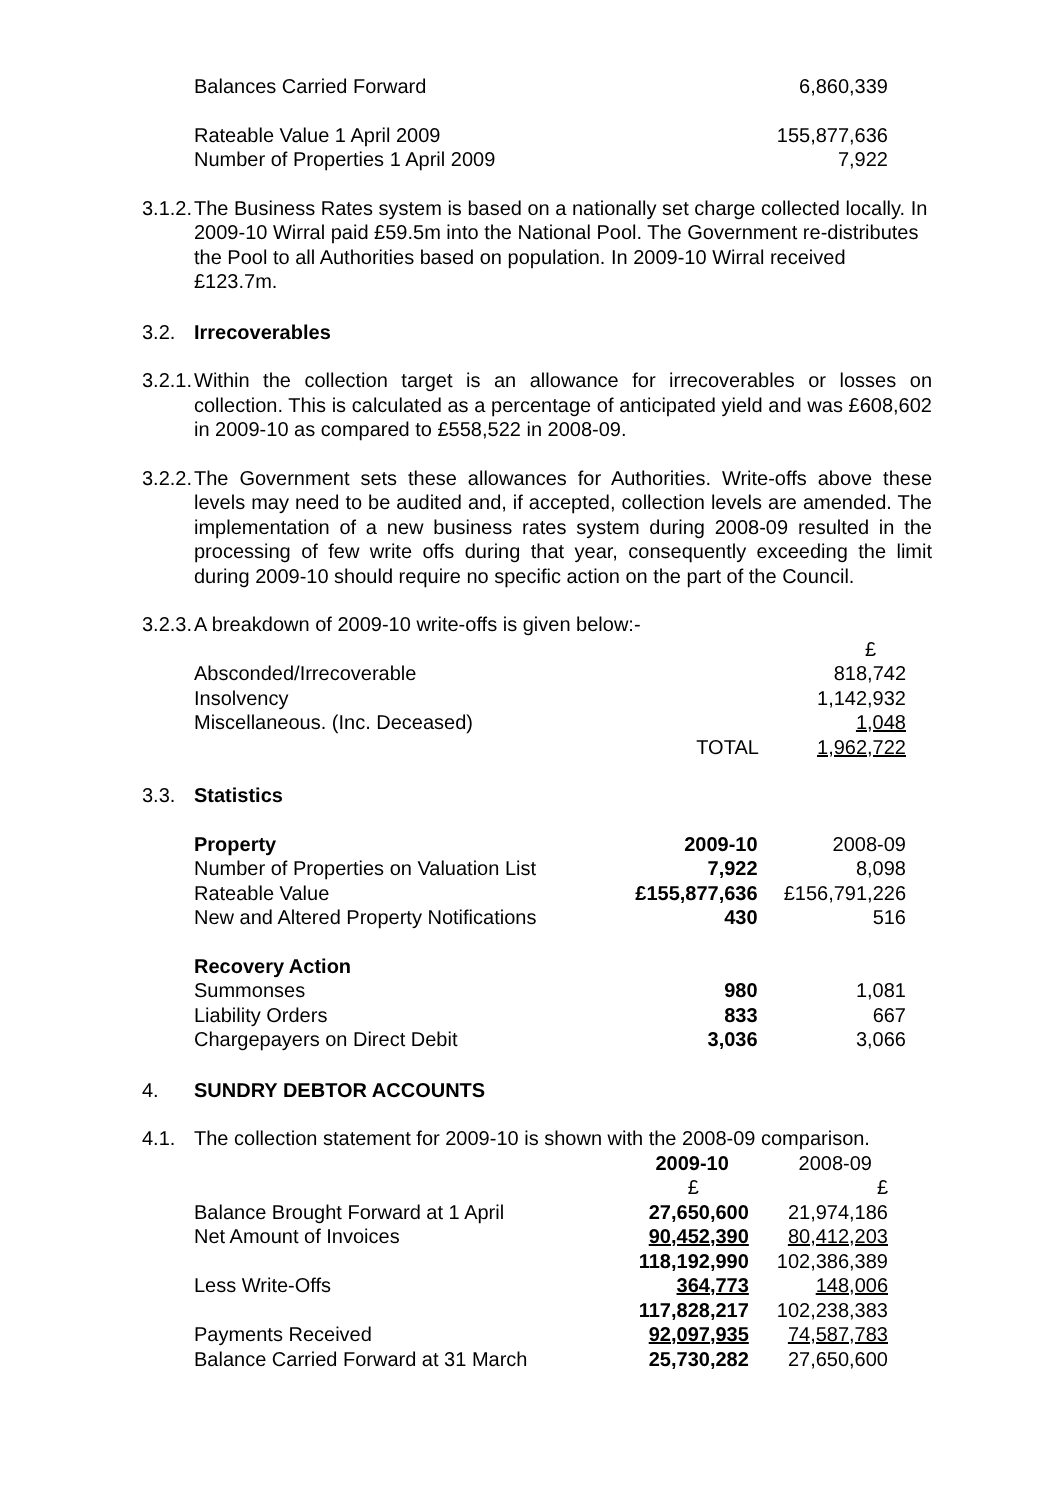| Balances Carried Forward | 6,860,339 |
| Rateable Value 1 April 2009 | 155,877,636 |
| Number of Properties 1 April 2009 | 7,922 |
3.1.2.
The Business Rates system is based on a nationally set charge collected locally. In 2009-10 Wirral paid £59.5m into the National Pool. The Government re-distributes the Pool to all Authorities based on population. In 2009-10 Wirral received £123.7m.
3.2. Irrecoverables
3.2.1.
Within the collection target is an allowance for irrecoverables or losses on collection. This is calculated as a percentage of anticipated yield and was £608,602 in 2009-10 as compared to £558,522 in 2008-09.
3.2.2.
The Government sets these allowances for Authorities. Write-offs above these levels may need to be audited and, if accepted, collection levels are amended. The implementation of a new business rates system during 2008-09 resulted in the processing of few write offs during that year, consequently exceeding the limit during 2009-10 should require no specific action on the part of the Council.
3.2.3.
A breakdown of 2009-10 write-offs is given below:-
| | | £ |
| Absconded/Irrecoverable | | 818,742 |
| Insolvency | | 1,142,932 |
| Miscellaneous. (Inc. Deceased) | | 1,048 |
| | TOTAL | 1,962,722 |
3.3. Statistics
| Property | 2009-10 | 2008-09 |
| Number of Properties on Valuation List | 7,922 | 8,098 |
| Rateable Value | £155,877,636 | £156,791,226 |
| New and Altered Property Notifications | 430 | 516 |
| Recovery Action | | |
| Summonses | 980 | 1,081 |
| Liability Orders | 833 | 667 |
| Chargepayers on Direct Debit | 3,036 | 3,066 |
4. SUNDRY DEBTOR ACCOUNTS
4.1. The collection statement for 2009-10 is shown with the 2008-09 comparison.
| | 2009-10 | 2008-09 |
| | £ | £ |
| Balance Brought Forward at 1 April | 27,650,600 | 21,974,186 |
| Net Amount of Invoices | 90,452,390 | 80,412,203 |
| | 118,192,990 | 102,386,389 |
| Less Write-Offs | 364,773 | 148,006 |
| | 117,828,217 | 102,238,383 |
| Payments Received | 92,097,935 | 74,587,783 |
| Balance Carried Forward at 31 March | 25,730,282 | 27,650,600 |